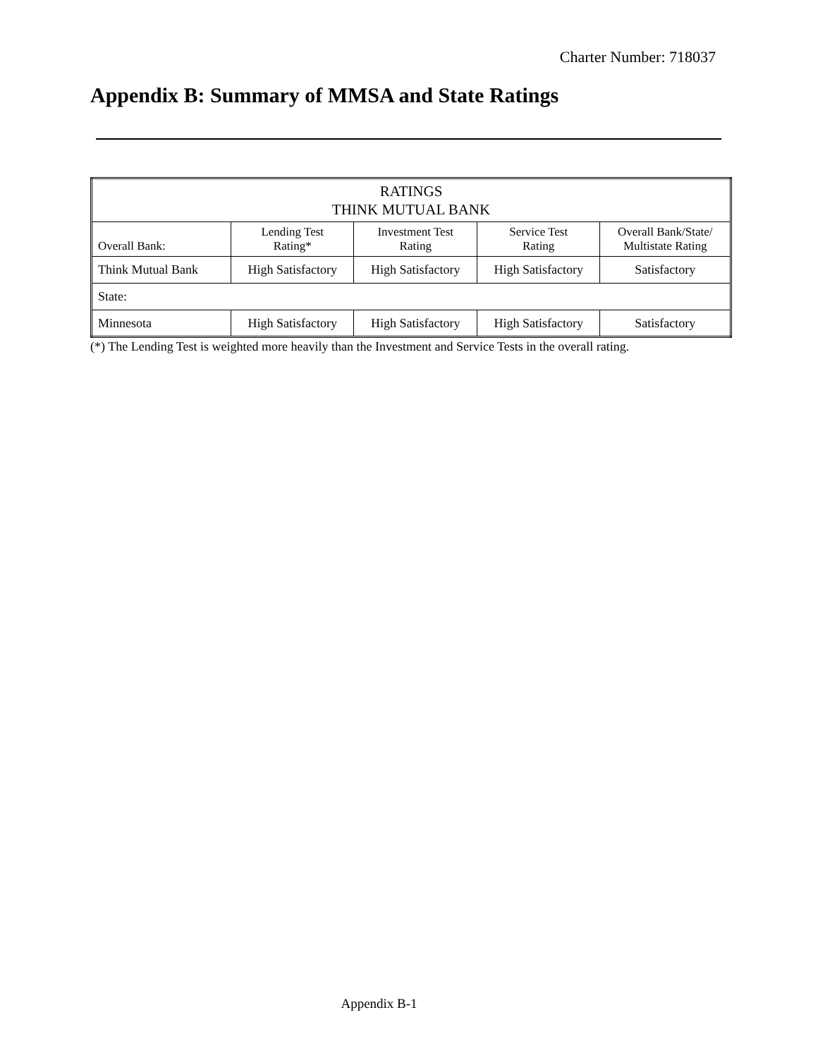Charter Number: 718037
Appendix B: Summary of MMSA and State Ratings
| RATINGS THINK MUTUAL BANK | | | | |
| Overall Bank: | Lending Test Rating* | Investment Test Rating | Service Test Rating | Overall Bank/State/ Multistate Rating |
| Think Mutual Bank | High Satisfactory | High Satisfactory | High Satisfactory | Satisfactory |
| State: | | | | |
| Minnesota | High Satisfactory | High Satisfactory | High Satisfactory | Satisfactory |
(*) The Lending Test is weighted more heavily than the Investment and Service Tests in the overall rating.
Appendix B-1